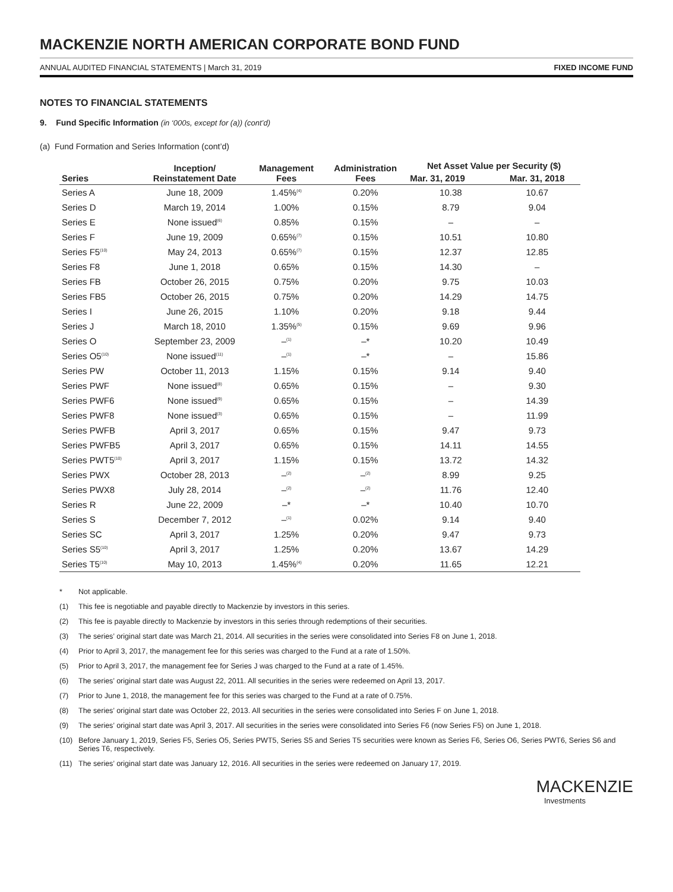MACKENZIE NORTH AMERICAN CORPORATE BOND FUND
ANNUAL AUDITED FINANCIAL STATEMENTS | March 31, 2019 FIXED INCOME FUND
NOTES TO FINANCIAL STATEMENTS
9. Fund Specific Information (in ‘000s, except for (a)) (cont’d)
(a) Fund Formation and Series Information (cont’d)
| Series | Inception/ Reinstatement Date | Management Fees | Administration Fees | Net Asset Value per Security ($) | |
| --- | --- | --- | --- | --- | --- |
| | | | | Mar. 31, 2019 | Mar. 31, 2018 |
| Series A | June 18, 2009 | 1.45%<sup>(4)</sup> | 0.20% | 10.38 | 10.67 |
| Series D | March 19, 2014 | 1.00% | 0.15% | 8.79 | 9.04 |
| Series E | None issued<sup>(6)</sup> | 0.85% | 0.15% | – | – |
| Series F | June 19, 2009 | 0.65%<sup>(7)</sup> | 0.15% | 10.51 | 10.80 |
| Series F5<sup>(10)</sup> | May 24, 2013 | 0.65%<sup>(7)</sup> | 0.15% | 12.37 | 12.85 |
| Series F8 | June 1, 2018 | 0.65% | 0.15% | 14.30 | – |
| Series FB | October 26, 2015 | 0.75% | 0.20% | 9.75 | 10.03 |
| Series FB5 | October 26, 2015 | 0.75% | 0.20% | 14.29 | 14.75 |
| Series I | June 26, 2015 | 1.10% | 0.20% | 9.18 | 9.44 |
| Series J | March 18, 2010 | 1.35%<sup>(5)</sup> | 0.15% | 9.69 | 9.96 |
| Series O | September 23, 2009 | –<sup>(1)</sup> | –* | 10.20 | 10.49 |
| Series O5<sup>(10)</sup> | None issued<sup>(11)</sup> | –<sup>(1)</sup> | –* | – | 15.86 |
| Series PW | October 11, 2013 | 1.15% | 0.15% | 9.14 | 9.40 |
| Series PWF | None issued<sup>(8)</sup> | 0.65% | 0.15% | – | 9.30 |
| Series PWF6 | None issued<sup>(9)</sup> | 0.65% | 0.15% | – | 14.39 |
| Series PWF8 | None issued<sup>(3)</sup> | 0.65% | 0.15% | – | 11.99 |
| Series PWFB | April 3, 2017 | 0.65% | 0.15% | 9.47 | 9.73 |
| Series PWFB5 | April 3, 2017 | 0.65% | 0.15% | 14.11 | 14.55 |
| Series PWT5<sup>(10)</sup> | April 3, 2017 | 1.15% | 0.15% | 13.72 | 14.32 |
| Series PWX | October 28, 2013 | –<sup>(2)</sup> | –<sup>(2)</sup> | 8.99 | 9.25 |
| Series PWX8 | July 28, 2014 | –<sup>(2)</sup> | –<sup>(2)</sup> | 11.76 | 12.40 |
| Series R | June 22, 2009 | –* | –* | 10.40 | 10.70 |
| Series S | December 7, 2012 | –<sup>(1)</sup> | 0.02% | 9.14 | 9.40 |
| Series SC | April 3, 2017 | 1.25% | 0.20% | 9.47 | 9.73 |
| Series S5<sup>(10)</sup> | April 3, 2017 | 1.25% | 0.20% | 13.67 | 14.29 |
| Series T5<sup>(10)</sup> | May 10, 2013 | 1.45%<sup>(4)</sup> | 0.20% | 11.65 | 12.21 |
* Not applicable.
(1) This fee is negotiable and payable directly to Mackenzie by investors in this series.
(2) This fee is payable directly to Mackenzie by investors in this series through redemptions of their securities.
(3) The series’ original start date was March 21, 2014. All securities in the series were consolidated into Series F8 on June 1, 2018.
(4) Prior to April 3, 2017, the management fee for this series was charged to the Fund at a rate of 1.50%.
(5) Prior to April 3, 2017, the management fee for Series J was charged to the Fund at a rate of 1.45%.
(6) The series’ original start date was August 22, 2011. All securities in the series were redeemed on April 13, 2017.
(7) Prior to June 1, 2018, the management fee for this series was charged to the Fund at a rate of 0.75%.
(8) The series’ original start date was October 22, 2013. All securities in the series were consolidated into Series F on June 1, 2018.
(9) The series’ original start date was April 3, 2017. All securities in the series were consolidated into Series F6 (now Series F5) on June 1, 2018.
(10) Before January 1, 2019, Series F5, Series O5, Series PWT5, Series S5 and Series T5 securities were known as Series F6, Series O6, Series PWT6, Series S6 and Series T6, respectively.
(11) The series’ original start date was January 12, 2016. All securities in the series were redeemed on January 17, 2019.
MACKENZIE
Investments